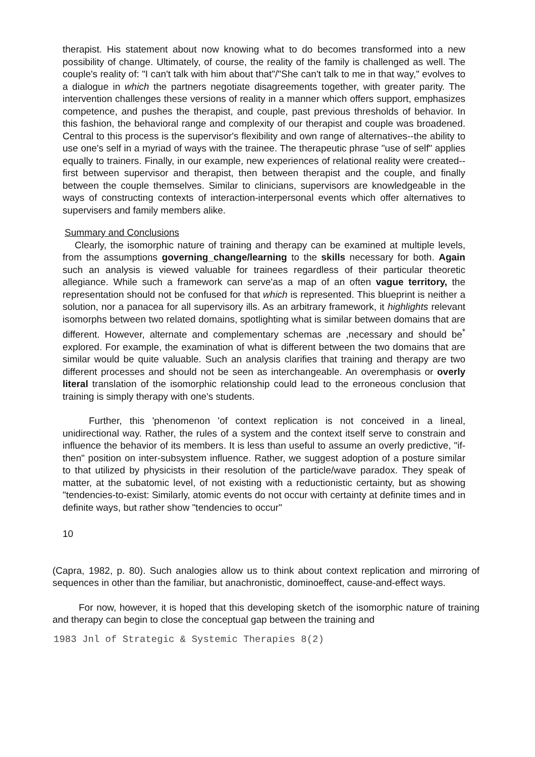therapist. His statement about now knowing what to do becomes transformed into a new possibility of change. Ultimately, of course, the reality of the family is challenged as well. The couple's reality of: "I can't talk with him about that"/"She can't talk to me in that way," evolves to a dialogue in which the partners negotiate disagreements together, with greater parity. The intervention challenges these versions of reality in a manner which offers support, emphasizes competence, and pushes the therapist, and couple, past previous thresholds of behavior. In this fashion, the behavioral range and complexity of our therapist and couple was broadened. Central to this process is the supervisor's flexibility and own range of alternatives--the ability to use one's self in a myriad of ways with the trainee. The therapeutic phrase "use of self" applies equally to trainers. Finally, in our example, new experiences of relational reality were created--first between supervisor and therapist, then between therapist and the couple, and finally between the couple themselves. Similar to clinicians, supervisors are knowledgeable in the ways of constructing contexts of interaction-interpersonal events which offer alternatives to supervisers and family members alike.
Summary and Conclusions
Clearly, the isomorphic nature of training and therapy can be examined at multiple levels, from the assumptions governing_change/learning to the skills necessary for both. Again such an analysis is viewed valuable for trainees regardless of their particular theoretic allegiance. While such a framework can serve'as a map of an often vague territory, the representation should not be confused for that which is represented. This blueprint is neither a solution, nor a panacea for all supervisory ills. As an arbitrary framework, it highlights relevant isomorphs between two related domains, spotlighting what is similar between domains that are different. However, alternate and complementary schemas are ,necessary and should be<sup>*</sup> explored. For example, the examination of what is different between the two domains that are similar would be quite valuable. Such an analysis clarifies that training and therapy are two different processes and should not be seen as interchangeable. An overemphasis or overly literal translation of the isomorphic relationship could lead to the erroneous conclusion that training is simply therapy with one's students.
Further, this 'phenomenon 'of context replication is not conceived in a lineal, unidirectional way. Rather, the rules of a system and the context itself serve to constrain and influence the behavior of its members. It is less than useful to assume an overly predictive, "if-then" position on inter-subsystem influence. Rather, we suggest adoption of a posture similar to that utilized by physicists in their resolution of the particle/wave paradox. They speak of matter, at the subatomic level, of not existing with a reductionistic certainty, but as showing "tendencies-to-exist: Similarly, atomic events do not occur with certainty at definite times and in definite ways, but rather show "tendencies to occur"
10
(Capra, 1982, p. 80). Such analogies allow us to think about context replication and mirroring of sequences in other than the familiar, but anachronistic, dominoeffect, cause-and-effect ways.
For now, however, it is hoped that this developing sketch of the isomorphic nature of training and therapy can begin to close the conceptual gap between the training and
1983 Jnl of Strategic & Systemic Therapies 8(2)